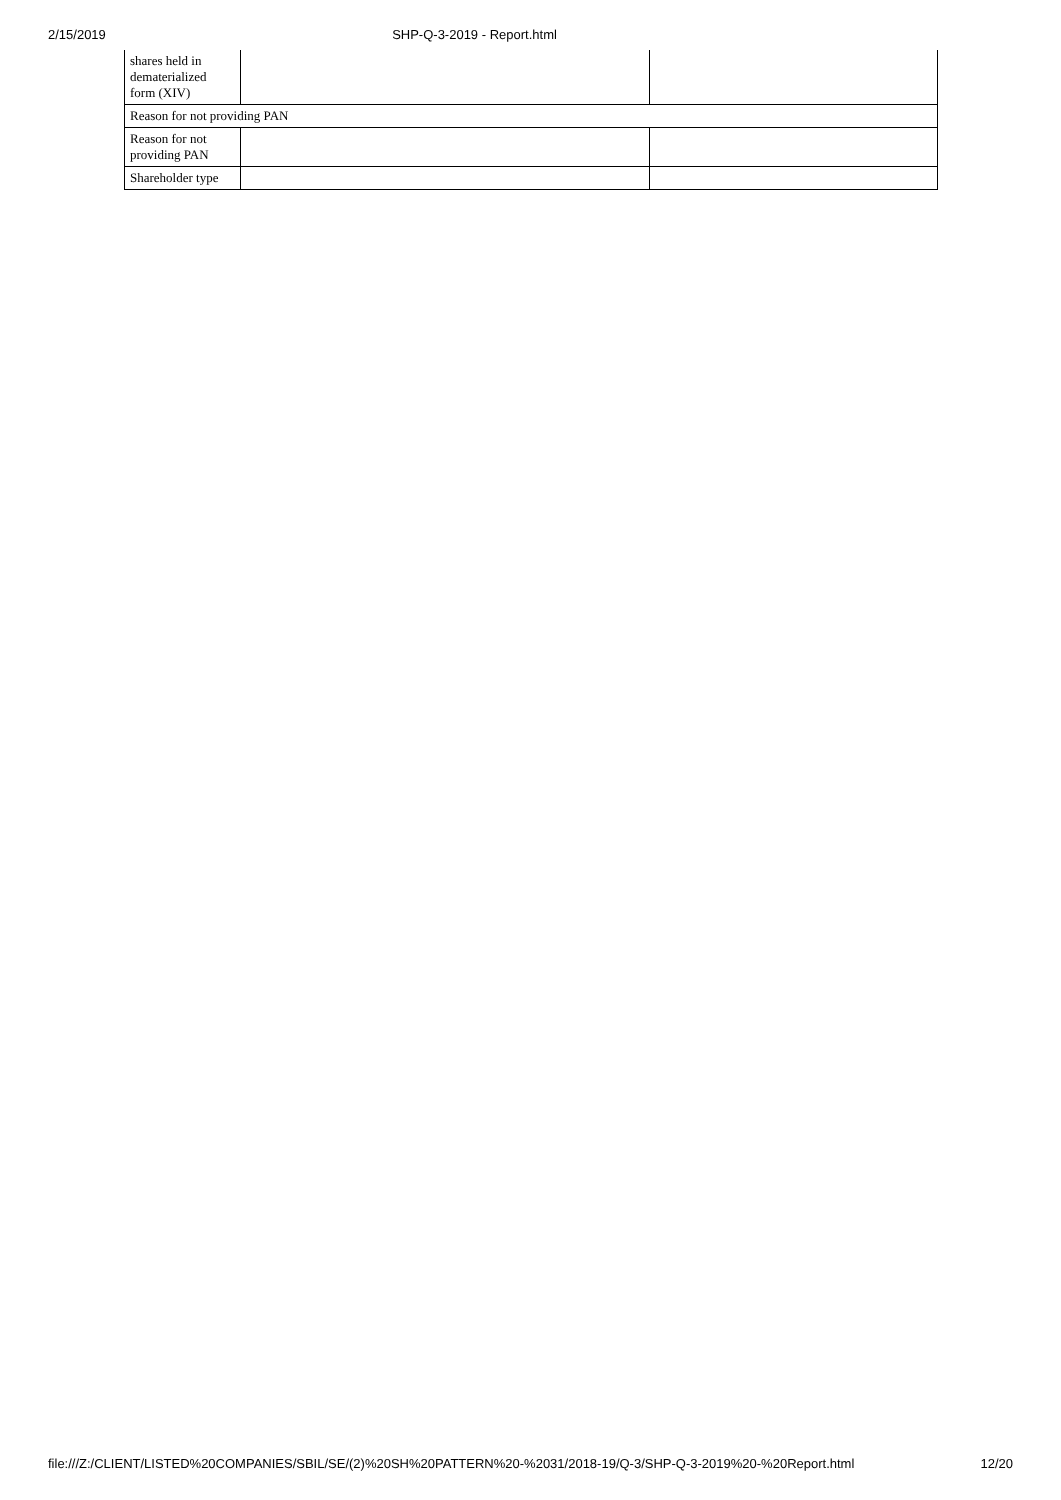2/15/2019 SHP-Q-3-2019 - Report.html
| shares held in dematerialized form (XIV) | | |
| Reason for not providing PAN | | |
| Reason for not providing PAN | | |
| Shareholder type | | |
file:///Z:/CLIENT/LISTED%20COMPANIES/SBIL/SE/(2)%20SH%20PATTERN%20-%2031/2018-19/Q-3/SHP-Q-3-2019%20-%20Report.html 12/20